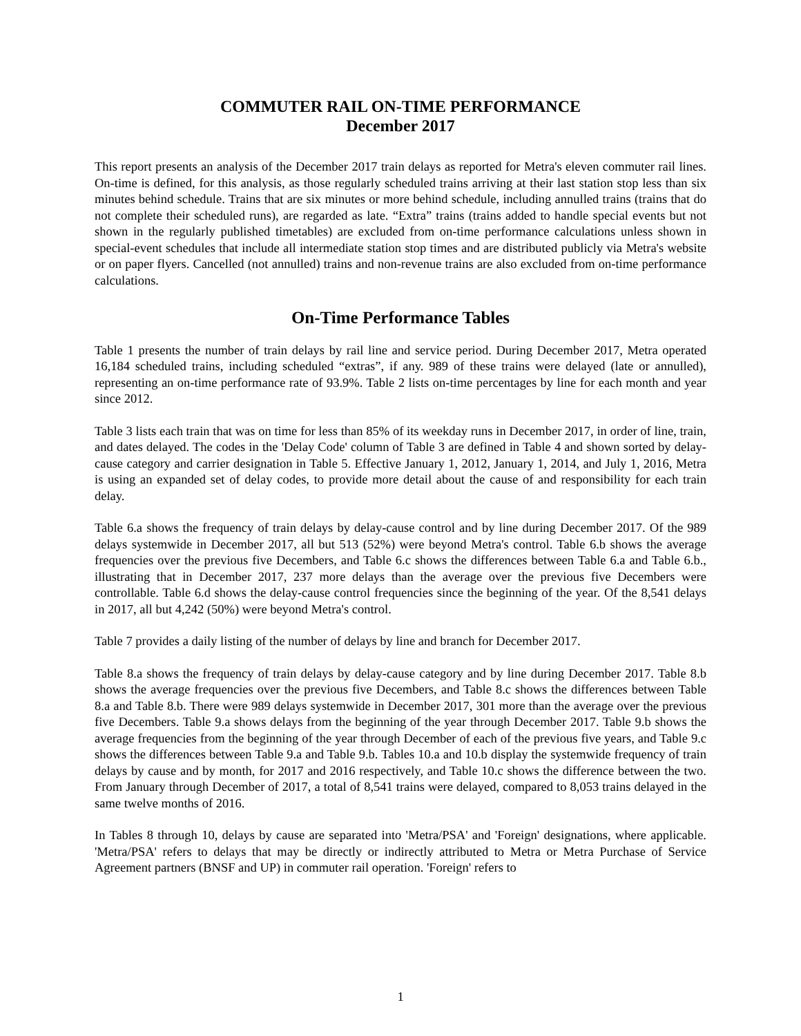COMMUTER RAIL ON-TIME PERFORMANCE
December 2017
This report presents an analysis of the December 2017 train delays as reported for Metra's eleven commuter rail lines. On-time is defined, for this analysis, as those regularly scheduled trains arriving at their last station stop less than six minutes behind schedule. Trains that are six minutes or more behind schedule, including annulled trains (trains that do not complete their scheduled runs), are regarded as late. “Extra” trains (trains added to handle special events but not shown in the regularly published timetables) are excluded from on-time performance calculations unless shown in special-event schedules that include all intermediate station stop times and are distributed publicly via Metra's website or on paper flyers. Cancelled (not annulled) trains and non-revenue trains are also excluded from on-time performance calculations.
On-Time Performance Tables
Table 1 presents the number of train delays by rail line and service period. During December 2017, Metra operated 16,184 scheduled trains, including scheduled “extras”, if any. 989 of these trains were delayed (late or annulled), representing an on-time performance rate of 93.9%. Table 2 lists on-time percentages by line for each month and year since 2012.
Table 3 lists each train that was on time for less than 85% of its weekday runs in December 2017, in order of line, train, and dates delayed. The codes in the 'Delay Code' column of Table 3 are defined in Table 4 and shown sorted by delay-cause category and carrier designation in Table 5. Effective January 1, 2012, January 1, 2014, and July 1, 2016, Metra is using an expanded set of delay codes, to provide more detail about the cause of and responsibility for each train delay.
Table 6.a shows the frequency of train delays by delay-cause control and by line during December 2017. Of the 989 delays systemwide in December 2017, all but 513 (52%) were beyond Metra's control. Table 6.b shows the average frequencies over the previous five Decembers, and Table 6.c shows the differences between Table 6.a and Table 6.b., illustrating that in December 2017, 237 more delays than the average over the previous five Decembers were controllable. Table 6.d shows the delay-cause control frequencies since the beginning of the year. Of the 8,541 delays in 2017, all but 4,242 (50%) were beyond Metra's control.
Table 7 provides a daily listing of the number of delays by line and branch for December 2017.
Table 8.a shows the frequency of train delays by delay-cause category and by line during December 2017. Table 8.b shows the average frequencies over the previous five Decembers, and Table 8.c shows the differences between Table 8.a and Table 8.b. There were 989 delays systemwide in December 2017, 301 more than the average over the previous five Decembers. Table 9.a shows delays from the beginning of the year through December 2017. Table 9.b shows the average frequencies from the beginning of the year through December of each of the previous five years, and Table 9.c shows the differences between Table 9.a and Table 9.b. Tables 10.a and 10.b display the systemwide frequency of train delays by cause and by month, for 2017 and 2016 respectively, and Table 10.c shows the difference between the two. From January through December of 2017, a total of 8,541 trains were delayed, compared to 8,053 trains delayed in the same twelve months of 2016.
In Tables 8 through 10, delays by cause are separated into 'Metra/PSA' and 'Foreign' designations, where applicable. 'Metra/PSA' refers to delays that may be directly or indirectly attributed to Metra or Metra Purchase of Service Agreement partners (BNSF and UP) in commuter rail operation. 'Foreign' refers to
1